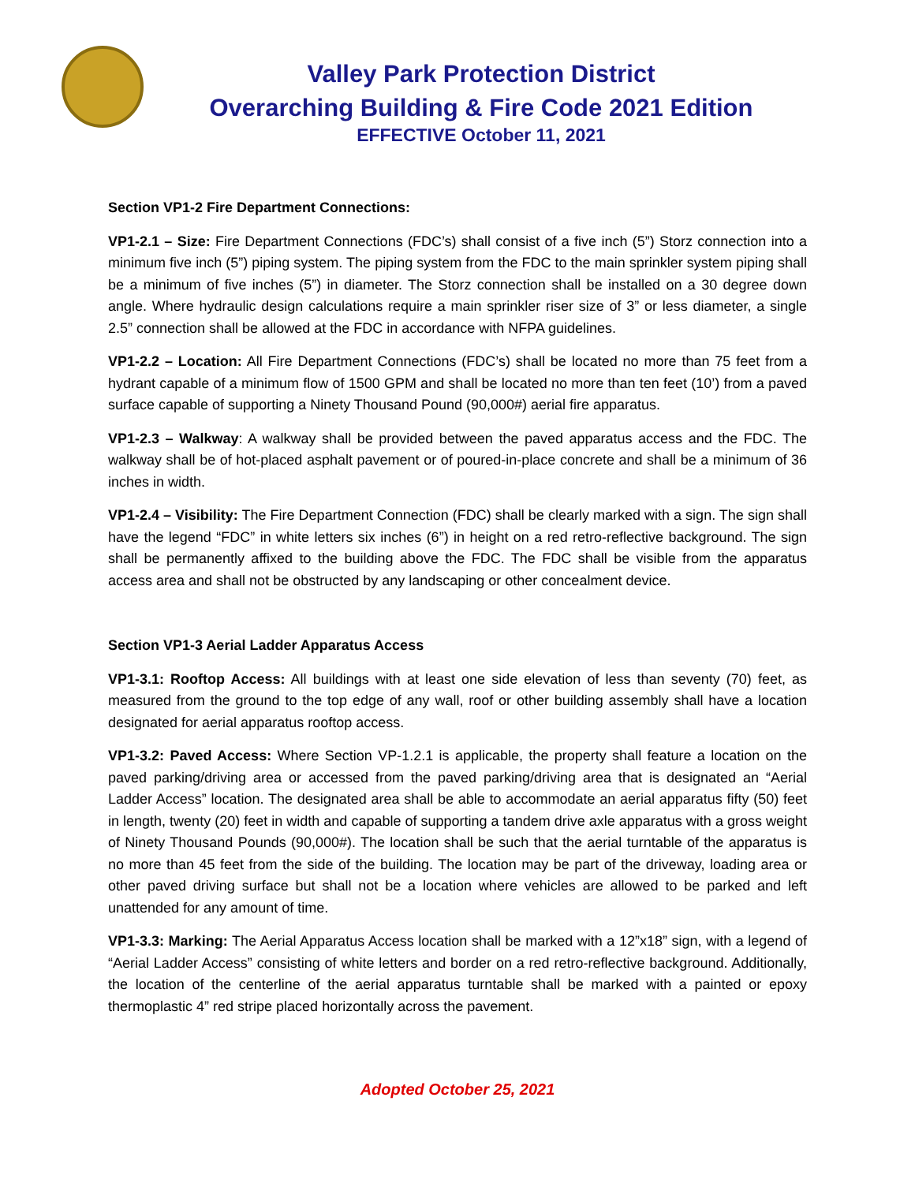Valley Park Protection District
Overarching Building & Fire Code 2021 Edition
EFFECTIVE October 11, 2021
Section VP1-2 Fire Department Connections:
VP1-2.1 – Size: Fire Department Connections (FDC’s) shall consist of a five inch (5”) Storz connection into a minimum five inch (5”) piping system. The piping system from the FDC to the main sprinkler system piping shall be a minimum of five inches (5”) in diameter. The Storz connection shall be installed on a 30 degree down angle. Where hydraulic design calculations require a main sprinkler riser size of 3” or less diameter, a single 2.5” connection shall be allowed at the FDC in accordance with NFPA guidelines.
VP1-2.2 – Location: All Fire Department Connections (FDC’s) shall be located no more than 75 feet from a hydrant capable of a minimum flow of 1500 GPM and shall be located no more than ten feet (10’) from a paved surface capable of supporting a Ninety Thousand Pound (90,000#) aerial fire apparatus.
VP1-2.3 – Walkway: A walkway shall be provided between the paved apparatus access and the FDC. The walkway shall be of hot-placed asphalt pavement or of poured-in-place concrete and shall be a minimum of 36 inches in width.
VP1-2.4 – Visibility: The Fire Department Connection (FDC) shall be clearly marked with a sign. The sign shall have the legend “FDC” in white letters six inches (6”) in height on a red retro-reflective background. The sign shall be permanently affixed to the building above the FDC. The FDC shall be visible from the apparatus access area and shall not be obstructed by any landscaping or other concealment device.
Section VP1-3 Aerial Ladder Apparatus Access
VP1-3.1: Rooftop Access: All buildings with at least one side elevation of less than seventy (70) feet, as measured from the ground to the top edge of any wall, roof or other building assembly shall have a location designated for aerial apparatus rooftop access.
VP1-3.2: Paved Access: Where Section VP-1.2.1 is applicable, the property shall feature a location on the paved parking/driving area or accessed from the paved parking/driving area that is designated an “Aerial Ladder Access” location. The designated area shall be able to accommodate an aerial apparatus fifty (50) feet in length, twenty (20) feet in width and capable of supporting a tandem drive axle apparatus with a gross weight of Ninety Thousand Pounds (90,000#). The location shall be such that the aerial turntable of the apparatus is no more than 45 feet from the side of the building. The location may be part of the driveway, loading area or other paved driving surface but shall not be a location where vehicles are allowed to be parked and left unattended for any amount of time.
VP1-3.3: Marking: The Aerial Apparatus Access location shall be marked with a 12”x18” sign, with a legend of “Aerial Ladder Access” consisting of white letters and border on a red retro-reflective background. Additionally, the location of the centerline of the aerial apparatus turntable shall be marked with a painted or epoxy thermoplastic 4” red stripe placed horizontally across the pavement.
Adopted October 25, 2021